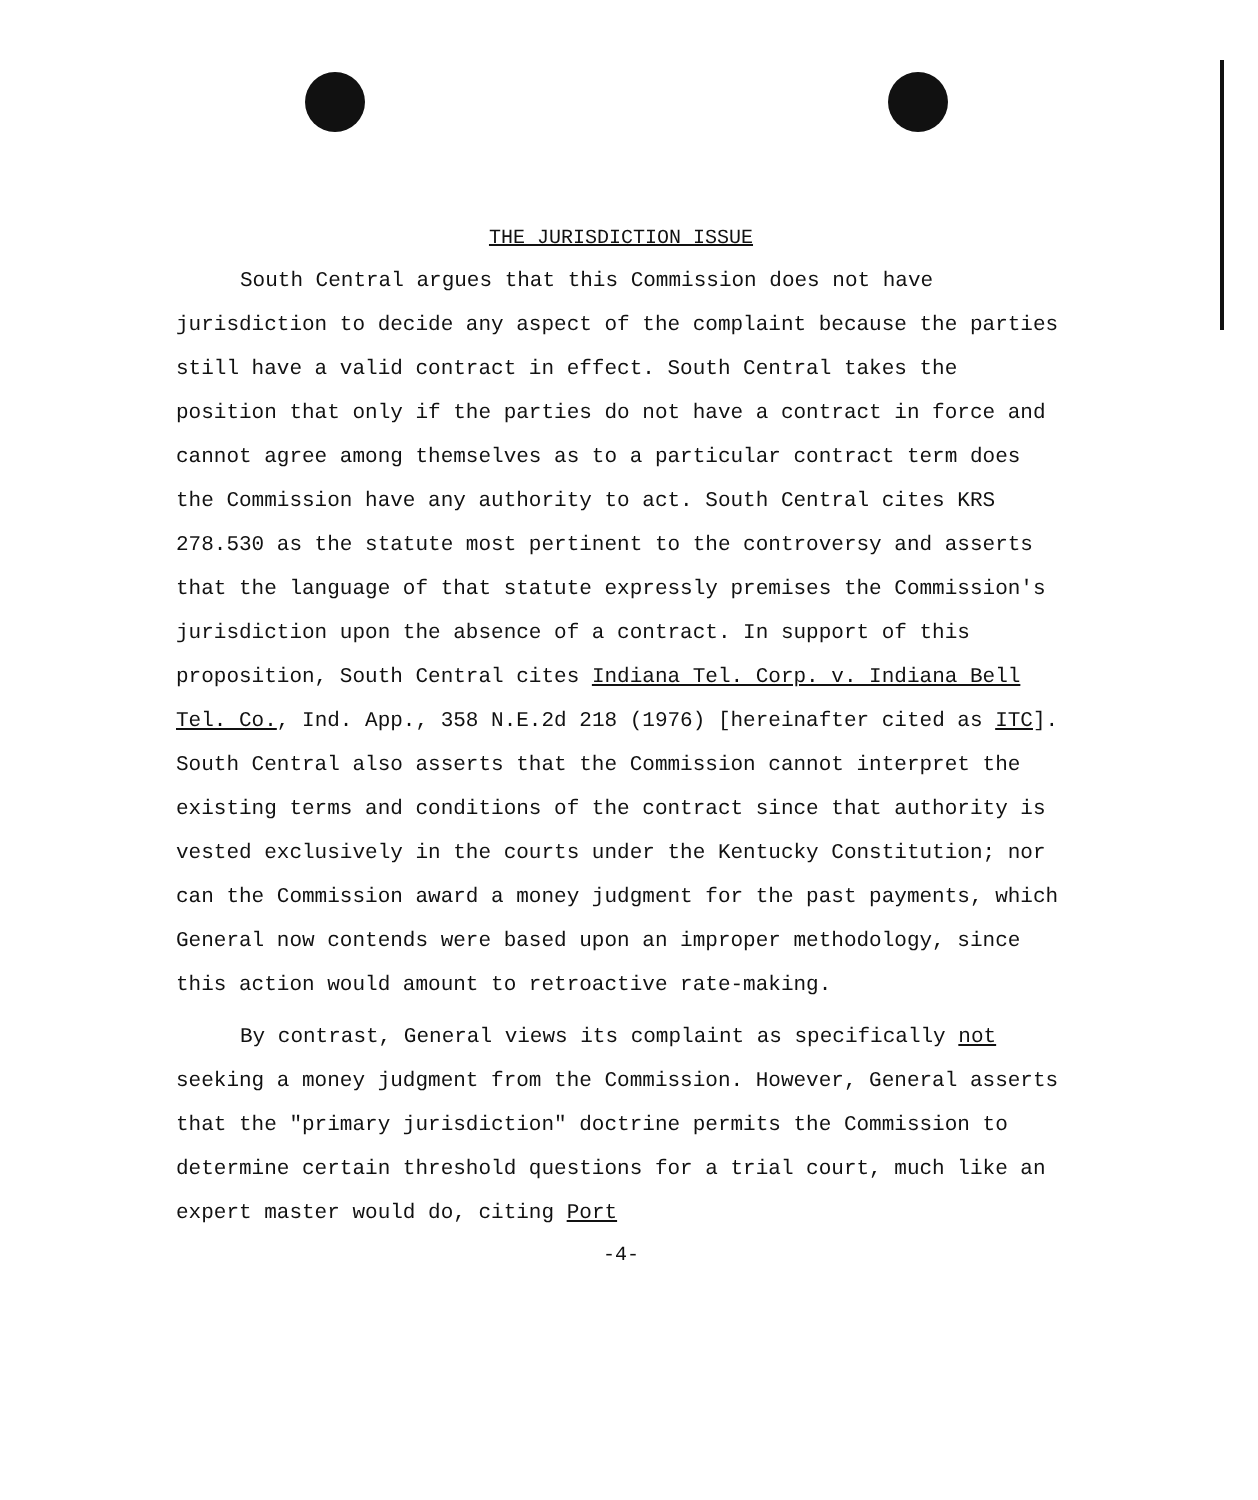THE JURISDICTION ISSUE
South Central argues that this Commission does not have jurisdiction to decide any aspect of the complaint because the parties still have a valid contract in effect. South Central takes the position that only if the parties do not have a contract in force and cannot agree among themselves as to a particular contract term does the Commission have any authority to act. South Central cites KRS 278.530 as the statute most pertinent to the controversy and asserts that the language of that statute expressly premises the Commission's jurisdiction upon the absence of a contract. In support of this proposition, South Central cites Indiana Tel. Corp. v. Indiana Bell Tel. Co., Ind. App., 358 N.E.2d 218 (1976) [hereinafter cited as ITC]. South Central also asserts that the Commission cannot interpret the existing terms and conditions of the contract since that authority is vested exclusively in the courts under the Kentucky Constitution; nor can the Commission award a money judgment for the past payments, which General now contends were based upon an improper methodology, since this action would amount to retroactive rate-making.
By contrast, General views its complaint as specifically not seeking a money judgment from the Commission. However, General asserts that the "primary jurisdiction" doctrine permits the Commission to determine certain threshold questions for a trial court, much like an expert master would do, citing Port
-4-